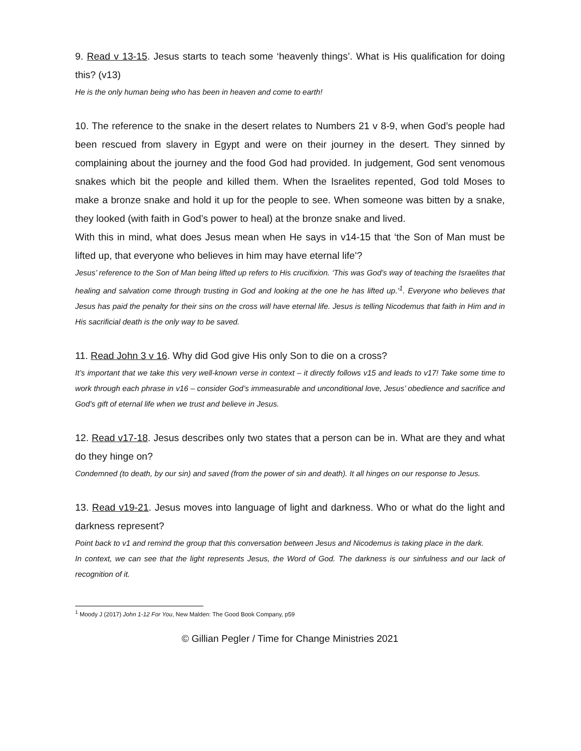9. Read v 13-15. Jesus starts to teach some ‘heavenly things’. What is His qualification for doing this? (v13)
He is the only human being who has been in heaven and come to earth!
10. The reference to the snake in the desert relates to Numbers 21 v 8-9, when God’s people had been rescued from slavery in Egypt and were on their journey in the desert. They sinned by complaining about the journey and the food God had provided. In judgement, God sent venomous snakes which bit the people and killed them. When the Israelites repented, God told Moses to make a bronze snake and hold it up for the people to see. When someone was bitten by a snake, they looked (with faith in God’s power to heal) at the bronze snake and lived.
With this in mind, what does Jesus mean when He says in v14-15 that ‘the Son of Man must be lifted up, that everyone who believes in him may have eternal life’?
Jesus’ reference to the Son of Man being lifted up refers to His crucifixion. ‘This was God’s way of teaching the Israelites that healing and salvation come through trusting in God and looking at the one he has lifted up.’<sup>1</sup>. Everyone who believes that Jesus has paid the penalty for their sins on the cross will have eternal life. Jesus is telling Nicodemus that faith in Him and in His sacrificial death is the only way to be saved.
11. Read John 3 v 16. Why did God give His only Son to die on a cross?
It’s important that we take this very well-known verse in context – it directly follows v15 and leads to v17! Take some time to work through each phrase in v16 – consider God’s immeasurable and unconditional love, Jesus’ obedience and sacrifice and God’s gift of eternal life when we trust and believe in Jesus.
12. Read v17-18. Jesus describes only two states that a person can be in. What are they and what do they hinge on?
Condemned (to death, by our sin) and saved (from the power of sin and death). It all hinges on our response to Jesus.
13. Read v19-21. Jesus moves into language of light and darkness. Who or what do the light and darkness represent?
Point back to v1 and remind the group that this conversation between Jesus and Nicodemus is taking place in the dark.
In context, we can see that the light represents Jesus, the Word of God. The darkness is our sinfulness and our lack of recognition of it.
<sup>1</sup> Moody J (2017) John 1-12 For You, New Malden: The Good Book Company, p59
© Gillian Pegler / Time for Change Ministries 2021